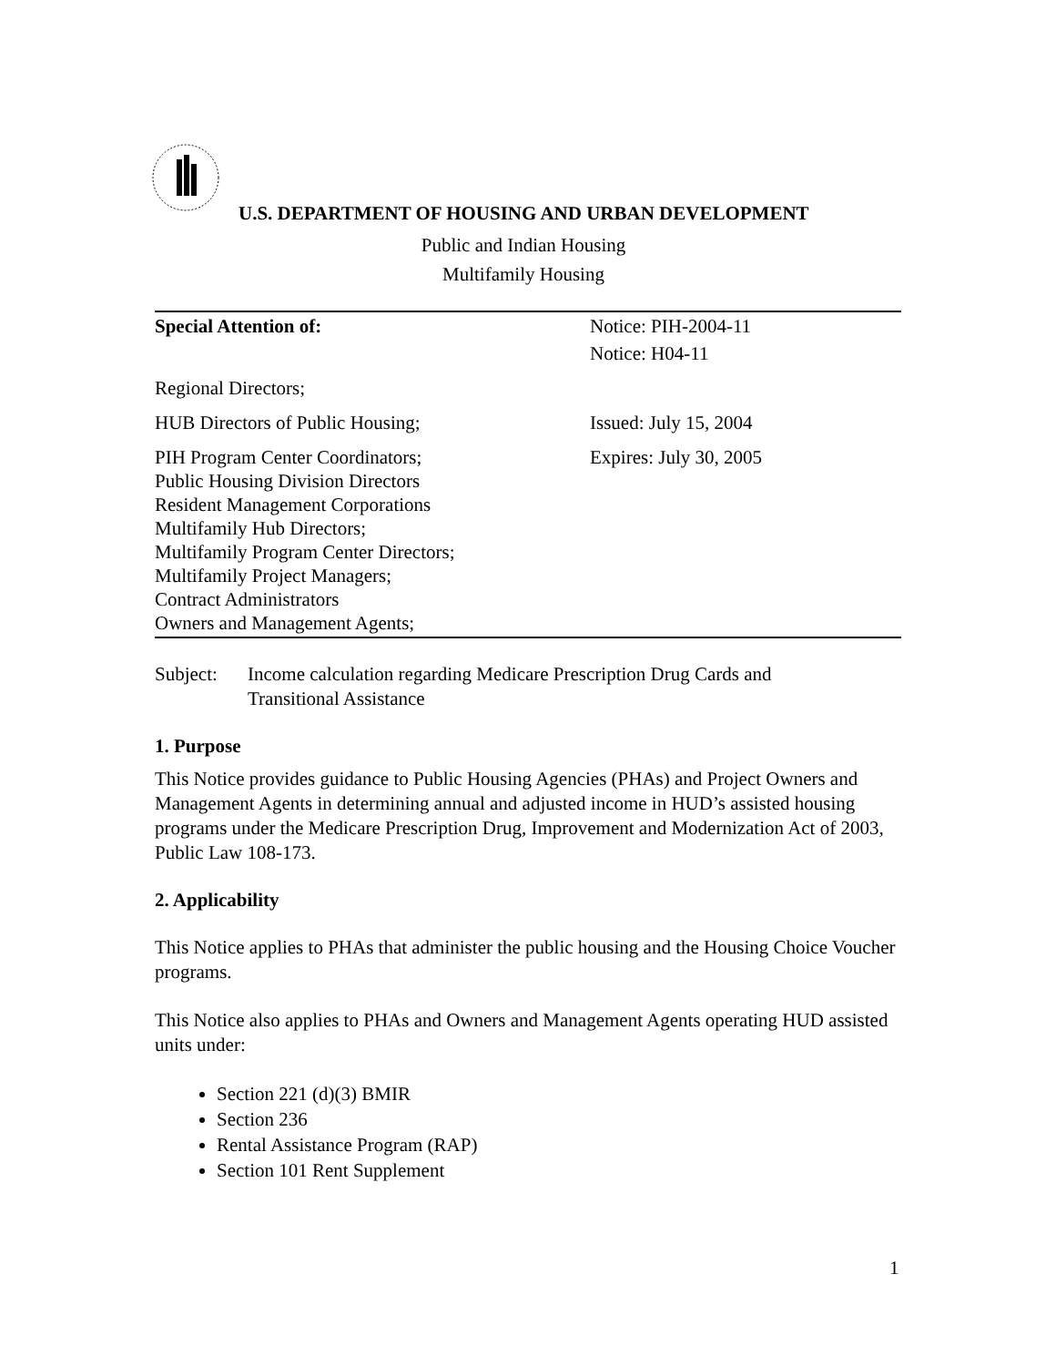U.S. DEPARTMENT OF HOUSING AND URBAN DEVELOPMENT
Public and Indian Housing
Multifamily Housing
| Special Attention of: | Notice: PIH-2004-11 |
| | Notice: H04-11 |
| Regional Directors; | |
| HUB Directors of Public Housing; | Issued: July 15, 2004 |
| PIH Program Center Coordinators; Public Housing Division Directors Resident Management Corporations Multifamily Hub Directors; Multifamily Program Center Directors; Multifamily Project Managers; Contract Administrators Owners and Management Agents; | Expires: July 30, 2005 |
Subject: Income calculation regarding Medicare Prescription Drug Cards and
Transitional Assistance
1. Purpose
This Notice provides guidance to Public Housing Agencies (PHAs) and Project Owners and Management Agents in determining annual and adjusted income in HUD’s assisted housing programs under the Medicare Prescription Drug, Improvement and Modernization Act of 2003, Public Law 108-173.
2. Applicability
This Notice applies to PHAs that administer the public housing and the Housing Choice Voucher programs.
This Notice also applies to PHAs and Owners and Management Agents operating HUD assisted units under:
Section 221 (d)(3) BMIR
Section 236
Rental Assistance Program (RAP)
Section 101 Rent Supplement
1